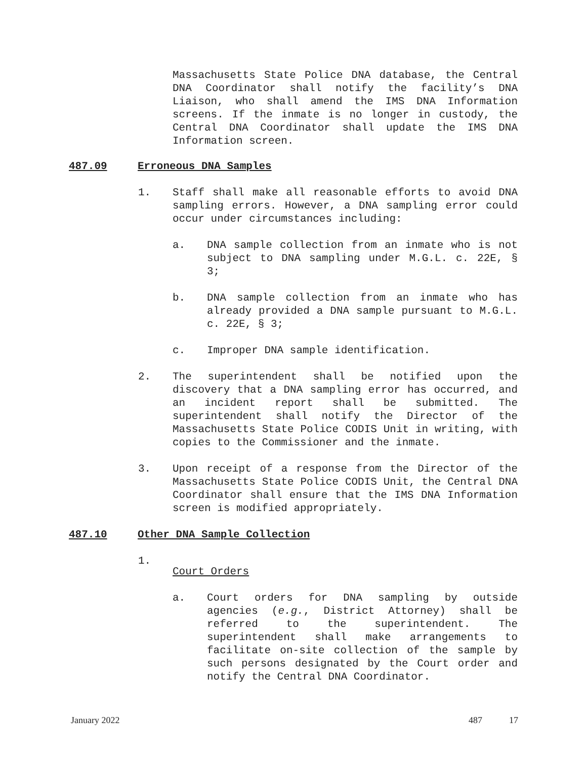Massachusetts State Police DNA database, the Central DNA Coordinator shall notify the facility’s DNA Liaison, who shall amend the IMS DNA Information screens. If the inmate is no longer in custody, the Central DNA Coordinator shall update the IMS DNA Information screen.
487.09 Erroneous DNA Samples
1. Staff shall make all reasonable efforts to avoid DNA sampling errors. However, a DNA sampling error could occur under circumstances including:
a. DNA sample collection from an inmate who is not subject to DNA sampling under M.G.L. c. 22E, § 3;
b. DNA sample collection from an inmate who has already provided a DNA sample pursuant to M.G.L. c. 22E, § 3;
c. Improper DNA sample identification.
2. The superintendent shall be notified upon the discovery that a DNA sampling error has occurred, and an incident report shall be submitted. The superintendent shall notify the Director of the Massachusetts State Police CODIS Unit in writing, with copies to the Commissioner and the inmate.
3. Upon receipt of a response from the Director of the Massachusetts State Police CODIS Unit, the Central DNA Coordinator shall ensure that the IMS DNA Information screen is modified appropriately.
487.10 Other DNA Sample Collection
1.
Court Orders
a. Court orders for DNA sampling by outside agencies (e.g., District Attorney) shall be referred to the superintendent. The superintendent shall make arrangements to facilitate on-site collection of the sample by such persons designated by the Court order and notify the Central DNA Coordinator.
January 2022 487 17